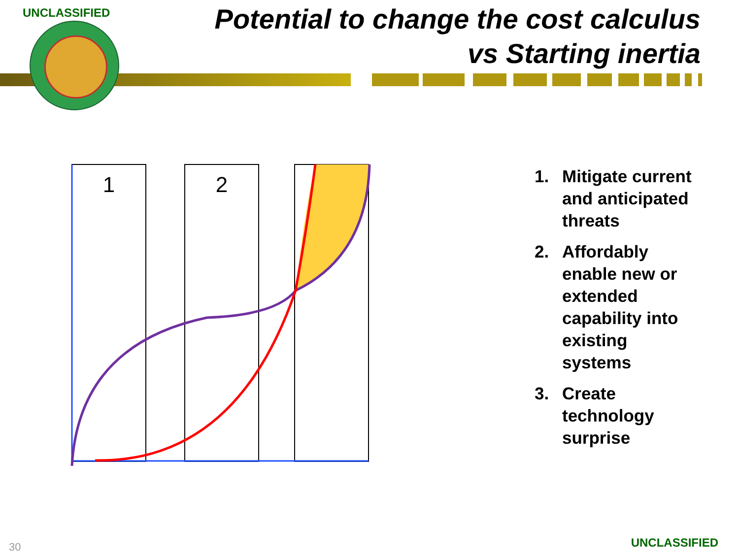UNCLASSIFIED
Potential to change the cost calculus
vs Starting inertia
1
2
1. Mitigate current and anticipated threats
2. Affordably enable new or extended capability into existing systems
3. Create technology surprise
30 UNCLASSIFIED